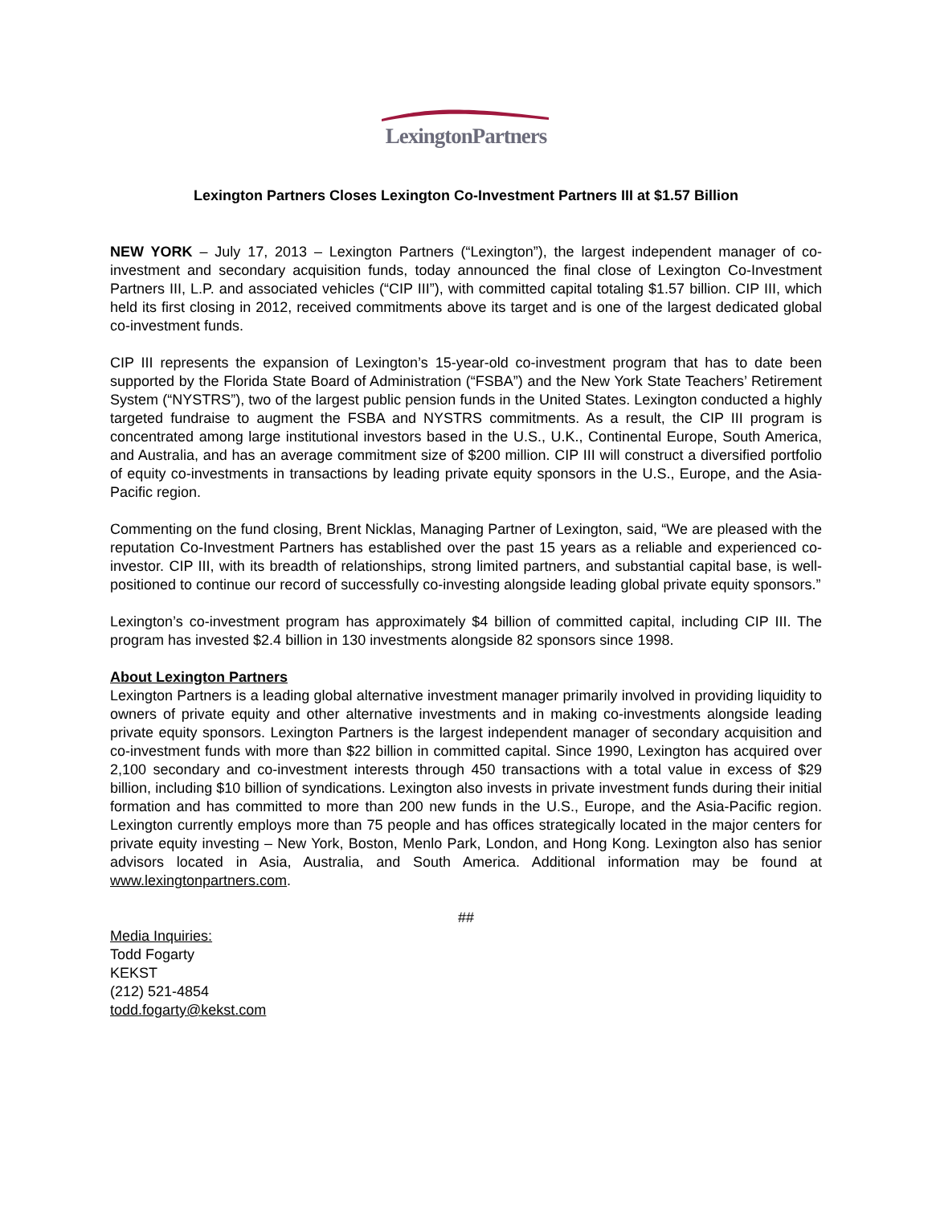LexingtonPartners
Lexington Partners Closes Lexington Co-Investment Partners III at $1.57 Billion
NEW YORK – July 17, 2013 – Lexington Partners (“Lexington”), the largest independent manager of co-investment and secondary acquisition funds, today announced the final close of Lexington Co-Investment Partners III, L.P. and associated vehicles (“CIP III”), with committed capital totaling $1.57 billion. CIP III, which held its first closing in 2012, received commitments above its target and is one of the largest dedicated global co-investment funds.
CIP III represents the expansion of Lexington’s 15-year-old co-investment program that has to date been supported by the Florida State Board of Administration (“FSBA”) and the New York State Teachers’ Retirement System (“NYSTRS”), two of the largest public pension funds in the United States. Lexington conducted a highly targeted fundraise to augment the FSBA and NYSTRS commitments. As a result, the CIP III program is concentrated among large institutional investors based in the U.S., U.K., Continental Europe, South America, and Australia, and has an average commitment size of $200 million. CIP III will construct a diversified portfolio of equity co-investments in transactions by leading private equity sponsors in the U.S., Europe, and the Asia-Pacific region.
Commenting on the fund closing, Brent Nicklas, Managing Partner of Lexington, said, “We are pleased with the reputation Co-Investment Partners has established over the past 15 years as a reliable and experienced co-investor. CIP III, with its breadth of relationships, strong limited partners, and substantial capital base, is well-positioned to continue our record of successfully co-investing alongside leading global private equity sponsors.”
Lexington’s co-investment program has approximately $4 billion of committed capital, including CIP III. The program has invested $2.4 billion in 130 investments alongside 82 sponsors since 1998.
About Lexington Partners
Lexington Partners is a leading global alternative investment manager primarily involved in providing liquidity to owners of private equity and other alternative investments and in making co-investments alongside leading private equity sponsors. Lexington Partners is the largest independent manager of secondary acquisition and co-investment funds with more than $22 billion in committed capital. Since 1990, Lexington has acquired over 2,100 secondary and co-investment interests through 450 transactions with a total value in excess of $29 billion, including $10 billion of syndications. Lexington also invests in private investment funds during their initial formation and has committed to more than 200 new funds in the U.S., Europe, and the Asia-Pacific region. Lexington currently employs more than 75 people and has offices strategically located in the major centers for private equity investing – New York, Boston, Menlo Park, London, and Hong Kong. Lexington also has senior advisors located in Asia, Australia, and South America. Additional information may be found at www.lexingtonpartners.com.
##
Media Inquiries:
Todd Fogarty
KEKST
(212) 521-4854
todd.fogarty@kekst.com